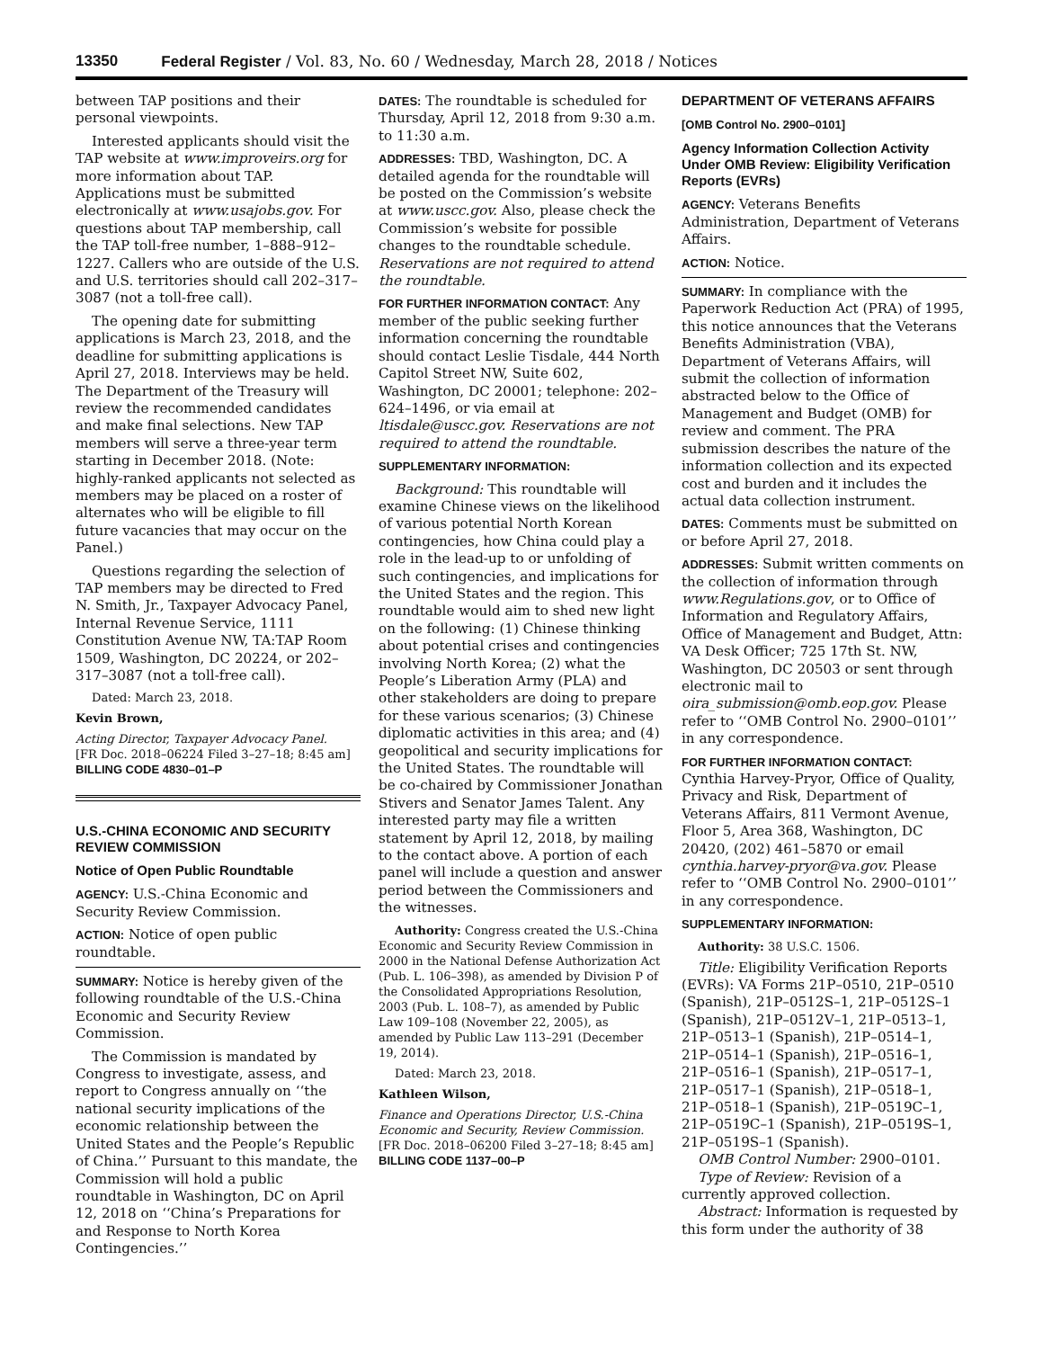13350 Federal Register / Vol. 83, No. 60 / Wednesday, March 28, 2018 / Notices
between TAP positions and their personal viewpoints.
Interested applicants should visit the TAP website at www.improveirs.org for more information about TAP. Applications must be submitted electronically at www.usajobs.gov. For questions about TAP membership, call the TAP toll-free number, 1–888–912–1227. Callers who are outside of the U.S. and U.S. territories should call 202–317–3087 (not a toll-free call).
The opening date for submitting applications is March 23, 2018, and the deadline for submitting applications is April 27, 2018. Interviews may be held. The Department of the Treasury will review the recommended candidates and make final selections. New TAP members will serve a three-year term starting in December 2018. (Note: highly-ranked applicants not selected as members may be placed on a roster of alternates who will be eligible to fill future vacancies that may occur on the Panel.)
Questions regarding the selection of TAP members may be directed to Fred N. Smith, Jr., Taxpayer Advocacy Panel, Internal Revenue Service, 1111 Constitution Avenue NW, TA:TAP Room 1509, Washington, DC 20224, or 202–317–3087 (not a toll-free call).
Dated: March 23, 2018.
Kevin Brown,
Acting Director, Taxpayer Advocacy Panel.
[FR Doc. 2018–06224 Filed 3–27–18; 8:45 am]
BILLING CODE 4830–01–P
U.S.-CHINA ECONOMIC AND SECURITY REVIEW COMMISSION
Notice of Open Public Roundtable
AGENCY: U.S.-China Economic and Security Review Commission.
ACTION: Notice of open public roundtable.
SUMMARY: Notice is hereby given of the following roundtable of the U.S.-China Economic and Security Review Commission.
The Commission is mandated by Congress to investigate, assess, and report to Congress annually on ‘‘the national security implications of the economic relationship between the United States and the People’s Republic of China.’’ Pursuant to this mandate, the Commission will hold a public roundtable in Washington, DC on April 12, 2018 on ‘‘China’s Preparations for and Response to North Korea Contingencies.’’
DATES: The roundtable is scheduled for Thursday, April 12, 2018 from 9:30 a.m. to 11:30 a.m.
ADDRESSES: TBD, Washington, DC. A detailed agenda for the roundtable will be posted on the Commission’s website at www.uscc.gov. Also, please check the Commission’s website for possible changes to the roundtable schedule. Reservations are not required to attend the roundtable.
FOR FURTHER INFORMATION CONTACT: Any member of the public seeking further information concerning the roundtable should contact Leslie Tisdale, 444 North Capitol Street NW, Suite 602, Washington, DC 20001; telephone: 202–624–1496, or via email at ltisdale@uscc.gov. Reservations are not required to attend the roundtable.
SUPPLEMENTARY INFORMATION:
Background: This roundtable will examine Chinese views on the likelihood of various potential North Korean contingencies, how China could play a role in the lead-up to or unfolding of such contingencies, and implications for the United States and the region. This roundtable would aim to shed new light on the following: (1) Chinese thinking about potential crises and contingencies involving North Korea; (2) what the People’s Liberation Army (PLA) and other stakeholders are doing to prepare for these various scenarios; (3) Chinese diplomatic activities in this area; and (4) geopolitical and security implications for the United States. The roundtable will be co-chaired by Commissioner Jonathan Stivers and Senator James Talent. Any interested party may file a written statement by April 12, 2018, by mailing to the contact above. A portion of each panel will include a question and answer period between the Commissioners and the witnesses.
Authority: Congress created the U.S.-China Economic and Security Review Commission in 2000 in the National Defense Authorization Act (Pub. L. 106–398), as amended by Division P of the Consolidated Appropriations Resolution, 2003 (Pub. L. 108–7), as amended by Public Law 109–108 (November 22, 2005), as amended by Public Law 113–291 (December 19, 2014).
Dated: March 23, 2018.
Kathleen Wilson,
Finance and Operations Director, U.S.-China Economic and Security, Review Commission.
[FR Doc. 2018–06200 Filed 3–27–18; 8:45 am]
BILLING CODE 1137–00–P
DEPARTMENT OF VETERANS AFFAIRS
[OMB Control No. 2900–0101]
Agency Information Collection Activity Under OMB Review: Eligibility Verification Reports (EVRs)
AGENCY: Veterans Benefits Administration, Department of Veterans Affairs.
ACTION: Notice.
SUMMARY: In compliance with the Paperwork Reduction Act (PRA) of 1995, this notice announces that the Veterans Benefits Administration (VBA), Department of Veterans Affairs, will submit the collection of information abstracted below to the Office of Management and Budget (OMB) for review and comment. The PRA submission describes the nature of the information collection and its expected cost and burden and it includes the actual data collection instrument.
DATES: Comments must be submitted on or before April 27, 2018.
ADDRESSES: Submit written comments on the collection of information through www.Regulations.gov, or to Office of Information and Regulatory Affairs, Office of Management and Budget, Attn: VA Desk Officer; 725 17th St. NW, Washington, DC 20503 or sent through electronic mail to oira_submission@omb.eop.gov. Please refer to ‘‘OMB Control No. 2900–0101’’ in any correspondence.
FOR FURTHER INFORMATION CONTACT: Cynthia Harvey-Pryor, Office of Quality, Privacy and Risk, Department of Veterans Affairs, 811 Vermont Avenue, Floor 5, Area 368, Washington, DC 20420, (202) 461–5870 or email cynthia.harvey-pryor@va.gov. Please refer to ‘‘OMB Control No. 2900–0101’’ in any correspondence.
SUPPLEMENTARY INFORMATION:
Authority: 38 U.S.C. 1506.
Title: Eligibility Verification Reports (EVRs): VA Forms 21P–0510, 21P–0510 (Spanish), 21P–0512S–1, 21P–0512S–1 (Spanish), 21P–0512V–1, 21P–0513–1, 21P–0513–1 (Spanish), 21P–0514–1, 21P–0514–1 (Spanish), 21P–0516–1, 21P–0516–1 (Spanish), 21P–0517–1, 21P–0517–1 (Spanish), 21P–0518–1, 21P–0518–1 (Spanish), 21P–0519C–1, 21P–0519C–1 (Spanish), 21P–0519S–1, 21P–0519S–1 (Spanish).
OMB Control Number: 2900–0101.
Type of Review: Revision of a currently approved collection.
Abstract: Information is requested by this form under the authority of 38